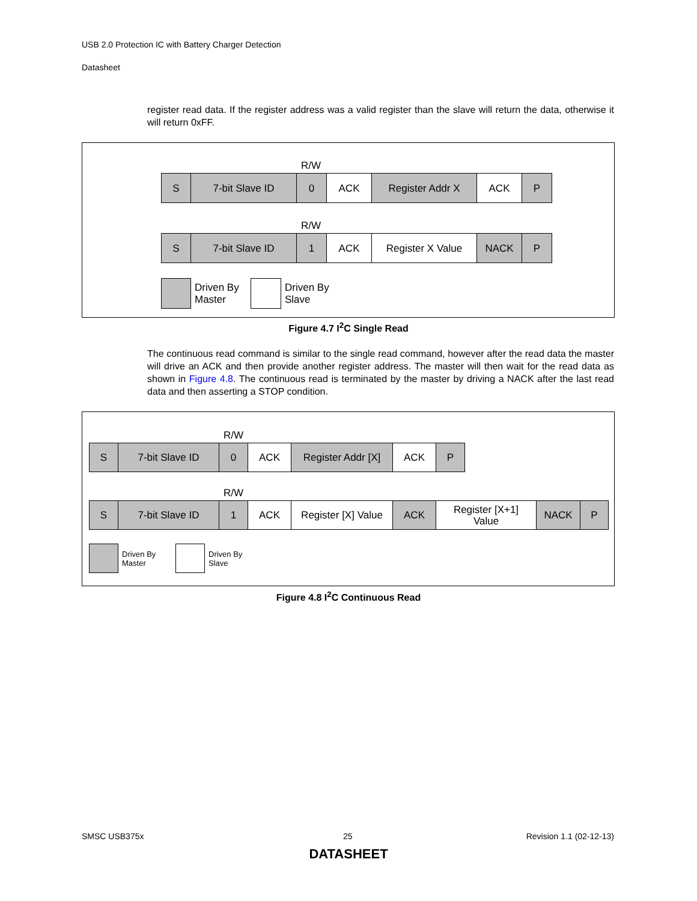USB 2.0 Protection IC with Battery Charger Detection
Datasheet
register read data. If the register address was a valid register than the slave will return the data, otherwise it will return 0xFF.
R/W
S 7-bit Slave ID 0 ACK Register Addr X ACK P
R/W
S 7-bit Slave ID 1 ACK Register X Value NACK P
Driven By
Master
Driven By
Slave
Figure 4.7 I<sup>2</sup>C Single Read
The continuous read command is similar to the single read command, however after the read data the master will drive an ACK and then provide another register address. The master will then wait for the read data as shown in Figure 4.8. The continuous read is terminated by the master by driving a NACK after the last read data and then asserting a STOP condition.
R/W
S 7-bit Slave ID 0 ACK Register Addr [X]
ACK P
R/W
S 7-bit Slave ID 1 ACK Register [X] Value
ACK Register [X+1]
Value
NACK P
Driven By
Master
Driven By
Slave
Figure 4.8 I<sup>2</sup>C Continuous Read
SMSC USB375x 25 Revision 1.1 (02-12-13)
DATASHEET